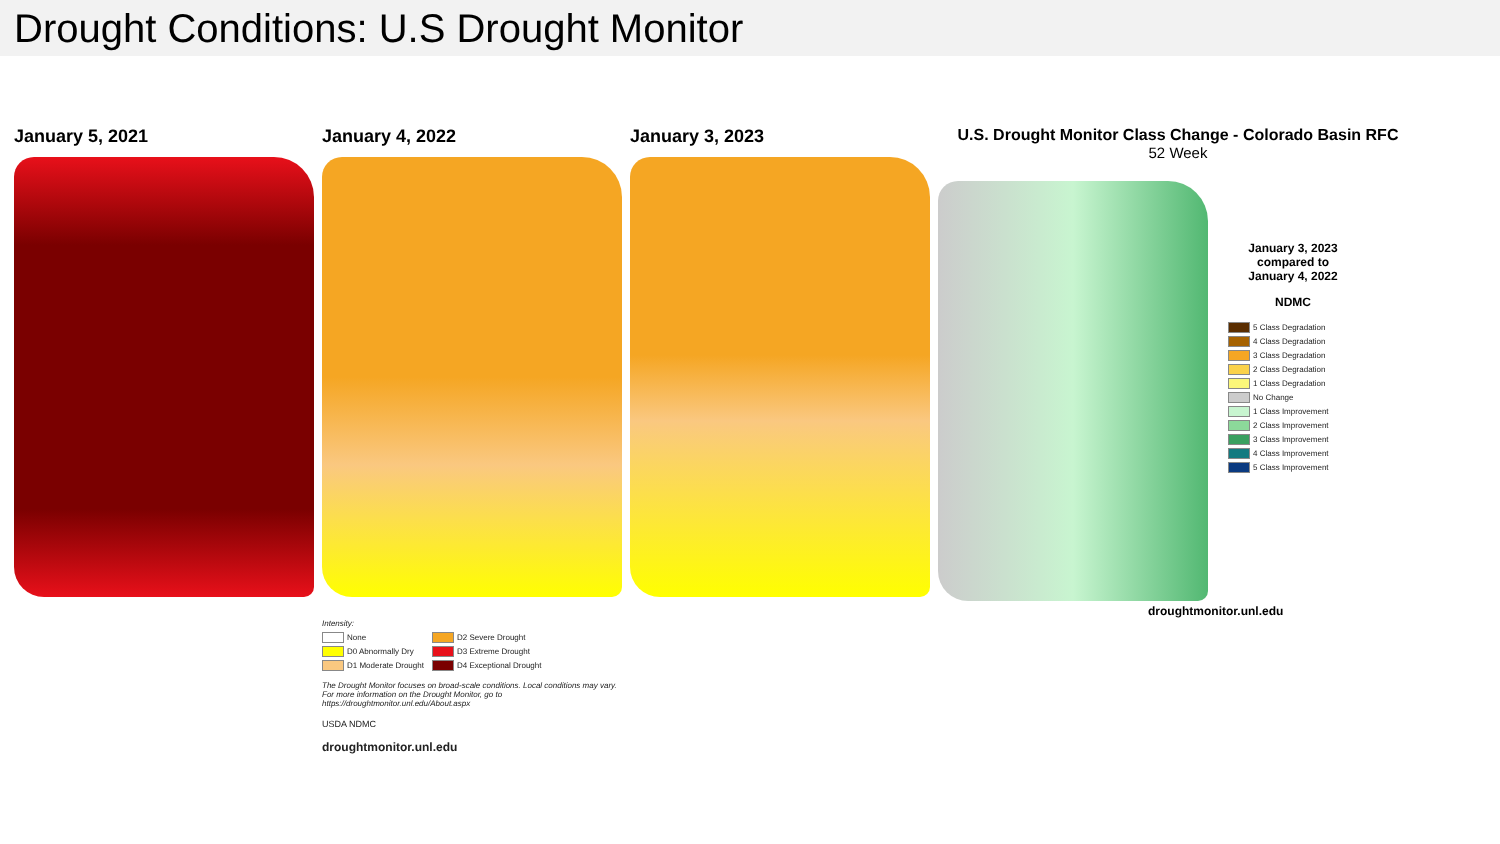Drought Conditions: U.S Drought Monitor
January 5, 2021 January 4, 2022
Intensity:
None
D2 Severe Drought
D0 Abnormally Dry
D3 Extreme Drought
D1 Moderate Drought
D4 Exceptional Drought
The Drought Monitor focuses on broad-scale conditions. Local conditions may vary. For more information on the Drought Monitor, go to https://droughtmonitor.unl.edu/About.aspx
USDA NDMC
droughtmonitor.unl.edu
January 3, 2023 U.S. Drought Monitor Class Change - Colorado Basin RFC
52 Week
January 3, 2023
compared to
January 4, 2022
NDMC
5 Class Degradation
4 Class Degradation
3 Class Degradation
2 Class Degradation
1 Class Degradation
No Change
1 Class Improvement
2 Class Improvement
3 Class Improvement
4 Class Improvement
5 Class Improvement
droughtmonitor.unl.edu